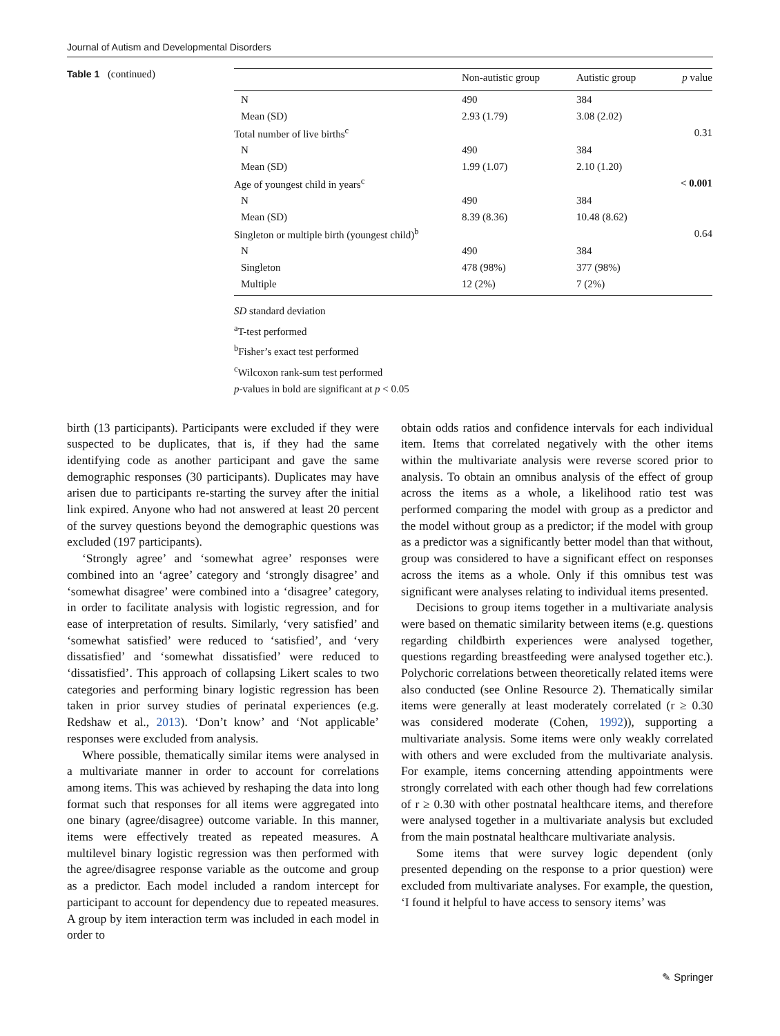Journal of Autism and Developmental Disorders
Table 1 (continued)
| | Non-autistic group | Autistic group | p value |
| --- | --- | --- | --- |
| N | 490 | 384 | |
| Mean (SD) | 2.93 (1.79) | 3.08 (2.02) | |
| Total number of live births<sup>c</sup> | | | 0.31 |
| N | 490 | 384 | |
| Mean (SD) | 1.99 (1.07) | 2.10 (1.20) | |
| Age of youngest child in years<sup>c</sup> | | | < 0.001 |
| N | 490 | 384 | |
| Mean (SD) | 8.39 (8.36) | 10.48 (8.62) | |
| Singleton or multiple birth (youngest child)<sup>b</sup> | | | 0.64 |
| N | 490 | 384 | |
| Singleton | 478 (98%) | 377 (98%) | |
| Multiple | 12 (2%) | 7 (2%) | |
SD standard deviation
<sup>a</sup> T-test performed
<sup>b</sup> Fisher’s exact test performed
<sup>c</sup> Wilcoxon rank-sum test performed
p-values in bold are significant at p < 0.05
birth (13 participants). Participants were excluded if they were suspected to be duplicates, that is, if they had the same identifying code as another participant and gave the same demographic responses (30 participants). Duplicates may have arisen due to participants re-starting the survey after the initial link expired. Anyone who had not answered at least 20 percent of the survey questions beyond the demographic questions was excluded (197 participants).
‘Strongly agree’ and ‘somewhat agree’ responses were combined into an ‘agree’ category and ‘strongly disagree’ and ‘somewhat disagree’ were combined into a ‘disagree’ category, in order to facilitate analysis with logistic regression, and for ease of interpretation of results. Similarly, ‘very satisfied’ and ‘somewhat satisfied’ were reduced to ‘satisfied’, and ‘very dissatisfied’ and ‘somewhat dissatisfied’ were reduced to ‘dissatisfied’. This approach of collapsing Likert scales to two categories and performing binary logistic regression has been taken in prior survey studies of perinatal experiences (e.g. Redshaw et al., 2013). ‘Don’t know’ and ‘Not applicable’ responses were excluded from analysis.
Where possible, thematically similar items were analysed in a multivariate manner in order to account for correlations among items. This was achieved by reshaping the data into long format such that responses for all items were aggregated into one binary (agree/disagree) outcome variable. In this manner, items were effectively treated as repeated measures. A multilevel binary logistic regression was then performed with the agree/disagree response variable as the outcome and group as a predictor. Each model included a random intercept for participant to account for dependency due to repeated measures. A group by item interaction term was included in each model in order to
obtain odds ratios and confidence intervals for each individual item. Items that correlated negatively with the other items within the multivariate analysis were reverse scored prior to analysis. To obtain an omnibus analysis of the effect of group across the items as a whole, a likelihood ratio test was performed comparing the model with group as a predictor and the model without group as a predictor; if the model with group as a predictor was a significantly better model than that without, group was considered to have a significant effect on responses across the items as a whole. Only if this omnibus test was significant were analyses relating to individual items presented.
Decisions to group items together in a multivariate analysis were based on thematic similarity between items (e.g. questions regarding childbirth experiences were analysed together, questions regarding breastfeeding were analysed together etc.). Polychoric correlations between theoretically related items were also conducted (see Online Resource 2). Thematically similar items were generally at least moderately correlated (r ≥ 0.30 was considered moderate (Cohen, 1992)), supporting a multivariate analysis. Some items were only weakly correlated with others and were excluded from the multivariate analysis. For example, items concerning attending appointments were strongly correlated with each other though had few correlations of r ≥ 0.30 with other postnatal healthcare items, and therefore were analysed together in a multivariate analysis but excluded from the main postnatal healthcare multivariate analysis.
Some items that were survey logic dependent (only presented depending on the response to a prior question) were excluded from multivariate analyses. For example, the question, ‘I found it helpful to have access to sensory items’ was
✎ Springer